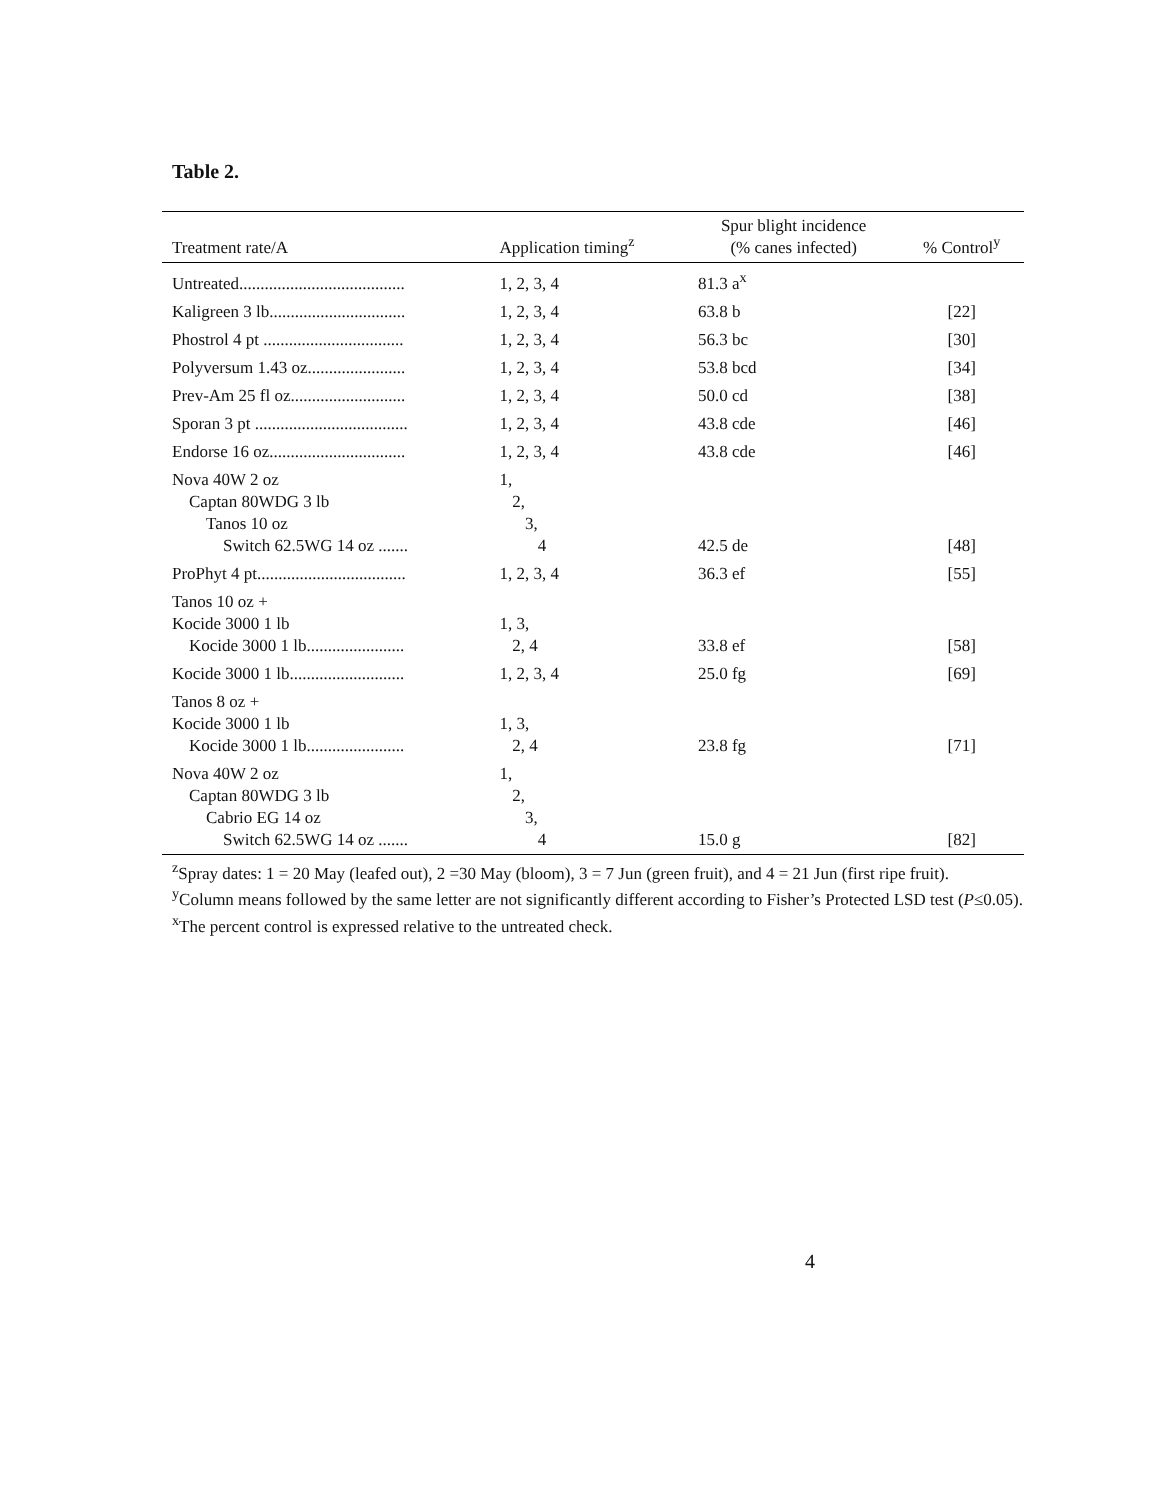Table 2.
| Treatment rate/A | Application timing<sup>z</sup> | Spur blight incidence (% canes infected) | % Control<sup>y</sup> |
| --- | --- | --- | --- |
| Untreated....................................... | 1, 2, 3, 4 | 81.3 a<sup>x</sup> | |
| Kaligreen 3 lb................................ | 1, 2, 3, 4 | 63.8 b | [22] |
| Phostrol 4 pt ................................. | 1, 2, 3, 4 | 56.3 bc | [30] |
| Polyversum 1.43 oz....................... | 1, 2, 3, 4 | 53.8 bcd | [34] |
| Prev-Am 25 fl oz........................... | 1, 2, 3, 4 | 50.0 cd | [38] |
| Sporan 3 pt .................................... | 1, 2, 3, 4 | 43.8 cde | [46] |
| Endorse 16 oz................................ | 1, 2, 3, 4 | 43.8 cde | [46] |
| Nova 40W 2 oz Captan 80WDG 3 lb Tanos 10 oz Switch 62.5WG 14 oz ....... | 1, 2, 3, 4 | 42.5 de | [48] |
| ProPhyt 4 pt................................... | 1, 2, 3, 4 | 36.3 ef | [55] |
| Tanos 10 oz + Kocide 3000 1 lb Kocide 3000 1 lb....................... | 1, 3, 2, 4 | 33.8 ef | [58] |
| Kocide 3000 1 lb........................... | 1, 2, 3, 4 | 25.0 fg | [69] |
| Tanos 8 oz + Kocide 3000 1 lb Kocide 3000 1 lb....................... | 1, 3, 2, 4 | 23.8 fg | [71] |
| Nova 40W 2 oz Captan 80WDG 3 lb Cabrio EG 14 oz Switch 62.5WG 14 oz ....... | 1, 2, 3, 4 | 15.0 g | [82] |
<sup>z</sup> Spray dates: 1 = 20 May (leafed out), 2 =30 May (bloom), 3 = 7 Jun (green fruit), and 4 = 21 Jun (first ripe fruit).
<sup>y</sup> Column means followed by the same letter are not significantly different according to Fisher’s Protected LSD test (P≤0.05).
<sup>x</sup> The percent control is expressed relative to the untreated check.
4